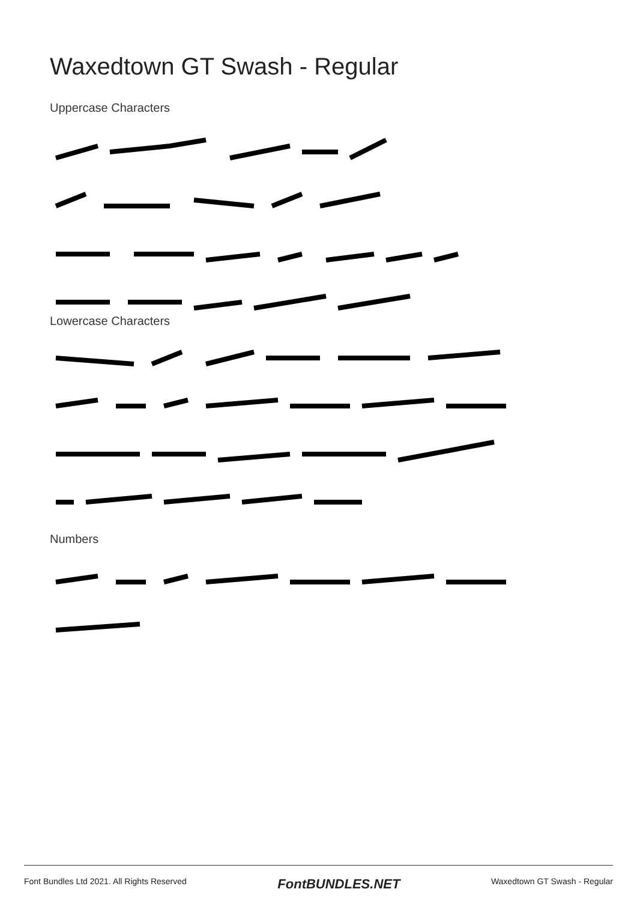Waxedtown GT Swash - Regular
Uppercase Characters
Lowercase Characters
Numbers
Font Bundles Ltd 2021. All Rights Reserved FontBUNDLES.NET Waxedtown GT Swash - Regular